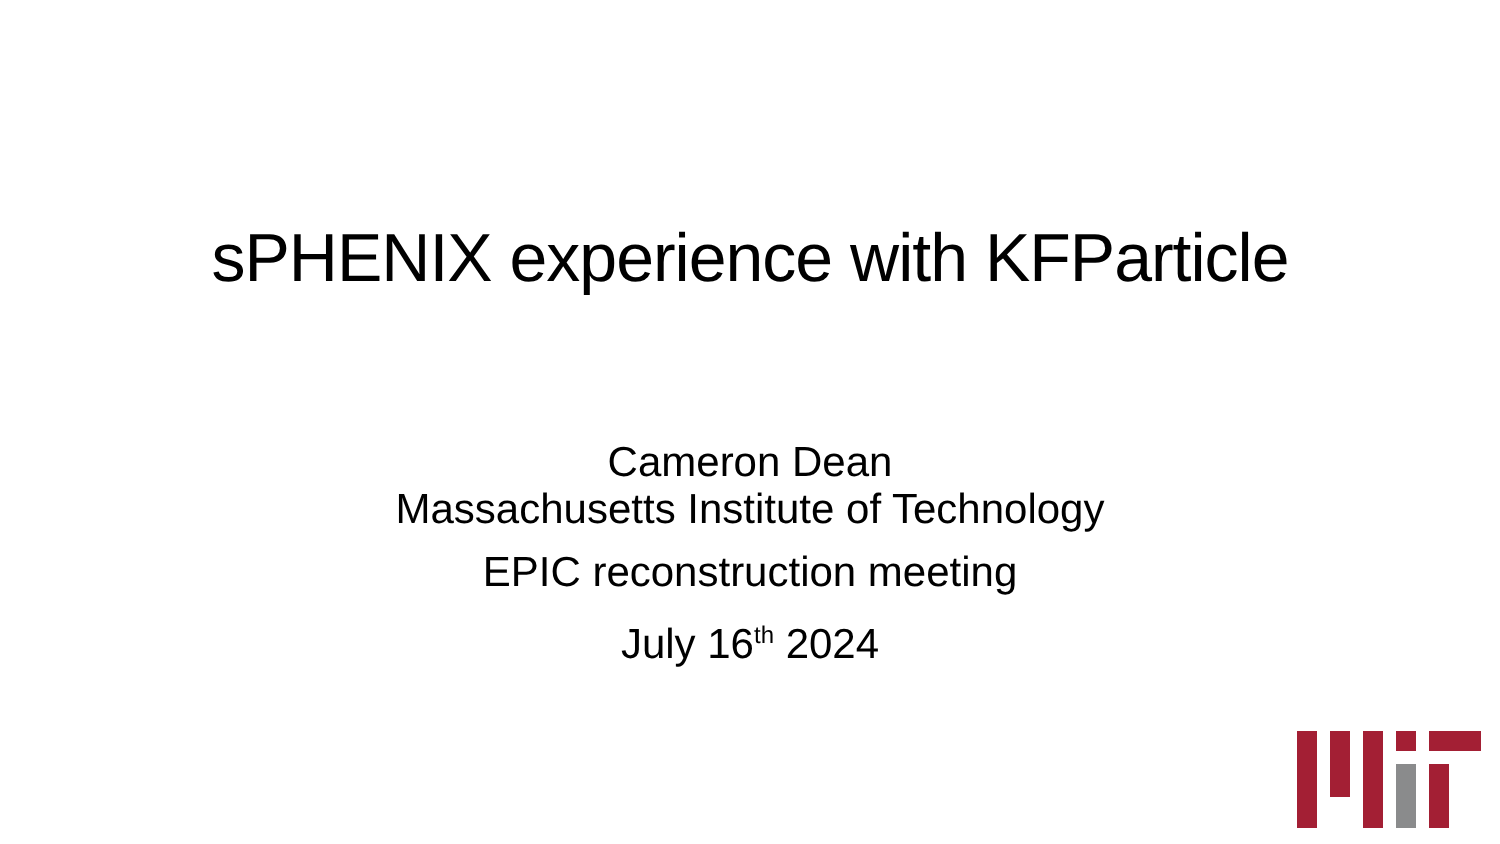sPHENIX experience with KFParticle
Cameron Dean
Massachusetts Institute of Technology
EPIC reconstruction meeting
July 16<sup>th</sup> 2024